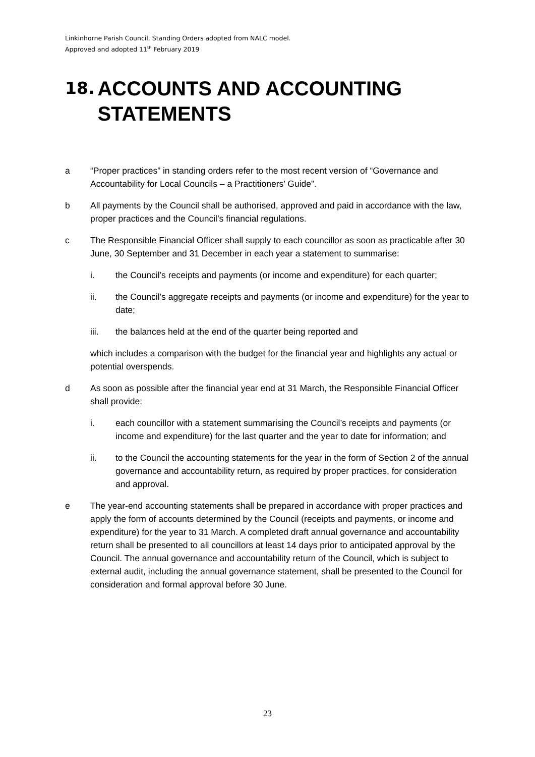Linkinhorne Parish Council, Standing Orders adopted from NALC model.
Approved and adopted 11<sup>th</sup> February 2019
18. ACCOUNTS AND ACCOUNTING STATEMENTS
a “Proper practices” in standing orders refer to the most recent version of “Governance and Accountability for Local Councils – a Practitioners’ Guide”.
b All payments by the Council shall be authorised, approved and paid in accordance with the law, proper practices and the Council’s financial regulations.
c The Responsible Financial Officer shall supply to each councillor as soon as practicable after 30 June, 30 September and 31 December in each year a statement to summarise:
i. the Council’s receipts and payments (or income and expenditure) for each quarter;
ii. the Council’s aggregate receipts and payments (or income and expenditure) for the year to date;
iii. the balances held at the end of the quarter being reported and
which includes a comparison with the budget for the financial year and highlights any actual or potential overspends.
d As soon as possible after the financial year end at 31 March, the Responsible Financial Officer shall provide:
i. each councillor with a statement summarising the Council’s receipts and payments (or income and expenditure) for the last quarter and the year to date for information; and
ii. to the Council the accounting statements for the year in the form of Section 2 of the annual governance and accountability return, as required by proper practices, for consideration and approval.
e The year-end accounting statements shall be prepared in accordance with proper practices and apply the form of accounts determined by the Council (receipts and payments, or income and expenditure) for the year to 31 March. A completed draft annual governance and accountability return shall be presented to all councillors at least 14 days prior to anticipated approval by the Council. The annual governance and accountability return of the Council, which is subject to external audit, including the annual governance statement, shall be presented to the Council for consideration and formal approval before 30 June.
23